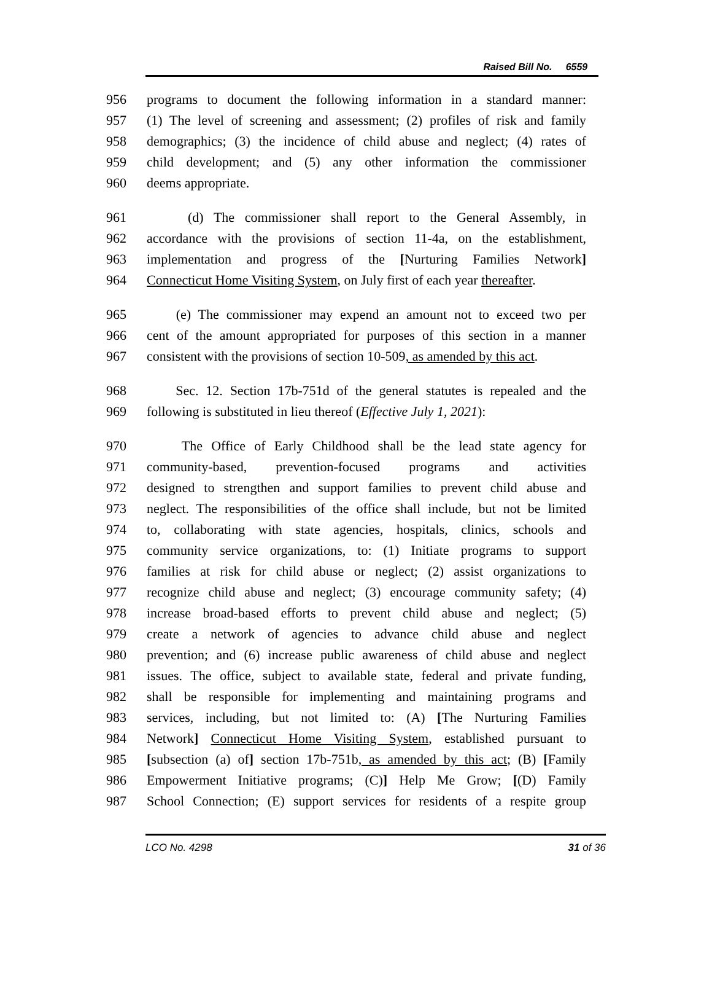Raised Bill No. 6559
956 programs to document the following information in a standard manner:
957 (1) The level of screening and assessment; (2) profiles of risk and family
958 demographics; (3) the incidence of child abuse and neglect; (4) rates of
959 child development; and (5) any other information the commissioner
960 deems appropriate.
961 (d) The commissioner shall report to the General Assembly, in
962 accordance with the provisions of section 11-4a, on the establishment,
963 implementation and progress of the [Nurturing Families Network]
964 Connecticut Home Visiting System, on July first of each year thereafter.
965 (e) The commissioner may expend an amount not to exceed two per
966 cent of the amount appropriated for purposes of this section in a manner
967 consistent with the provisions of section 10-509, as amended by this act.
968 Sec. 12. Section 17b-751d of the general statutes is repealed and the
969 following is substituted in lieu thereof (Effective July 1, 2021):
970 The Office of Early Childhood shall be the lead state agency for
971 community-based, prevention-focused programs and activities
972 designed to strengthen and support families to prevent child abuse and
973 neglect. The responsibilities of the office shall include, but not be limited
974 to, collaborating with state agencies, hospitals, clinics, schools and
975 community service organizations, to: (1) Initiate programs to support
976 families at risk for child abuse or neglect; (2) assist organizations to
977 recognize child abuse and neglect; (3) encourage community safety; (4)
978 increase broad-based efforts to prevent child abuse and neglect; (5)
979 create a network of agencies to advance child abuse and neglect
980 prevention; and (6) increase public awareness of child abuse and neglect
981 issues. The office, subject to available state, federal and private funding,
982 shall be responsible for implementing and maintaining programs and
983 services, including, but not limited to: (A) [The Nurturing Families
984 Network] Connecticut Home Visiting System, established pursuant to
985 [subsection (a) of] section 17b-751b, as amended by this act; (B) [Family
986 Empowerment Initiative programs; (C)] Help Me Grow; [(D) Family
987 School Connection; (E) support services for residents of a respite group
LCO No. 4298 31 of 36